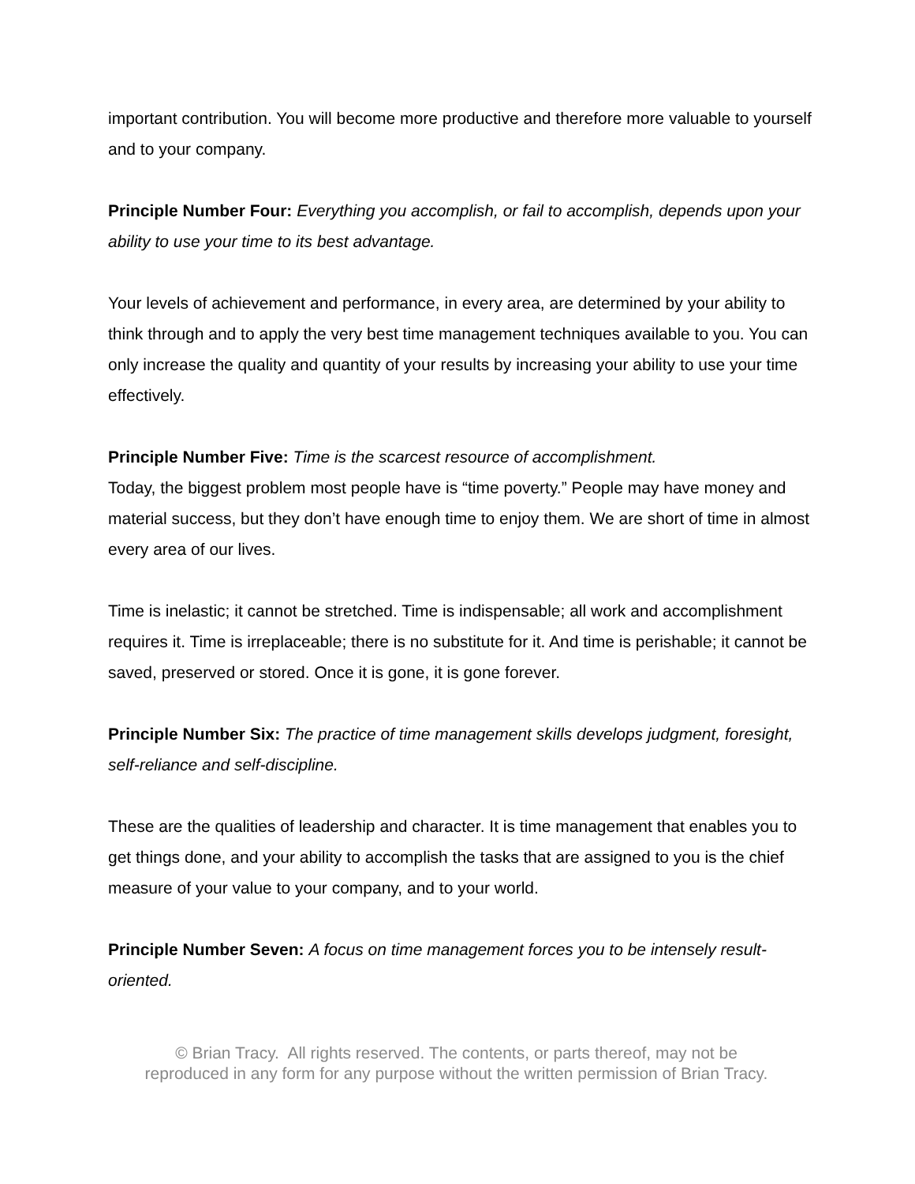important contribution. You will become more productive and therefore more valuable to yourself and to your company.
Principle Number Four: Everything you accomplish, or fail to accomplish, depends upon your ability to use your time to its best advantage.
Your levels of achievement and performance, in every area, are determined by your ability to think through and to apply the very best time management techniques available to you. You can only increase the quality and quantity of your results by increasing your ability to use your time effectively.
Principle Number Five: Time is the scarcest resource of accomplishment.
Today, the biggest problem most people have is “time poverty.” People may have money and material success, but they don’t have enough time to enjoy them. We are short of time in almost every area of our lives.
Time is inelastic; it cannot be stretched. Time is indispensable; all work and accomplishment requires it. Time is irreplaceable; there is no substitute for it. And time is perishable; it cannot be saved, preserved or stored. Once it is gone, it is gone forever.
Principle Number Six: The practice of time management skills develops judgment, foresight, self-reliance and self-discipline.
These are the qualities of leadership and character. It is time management that enables you to get things done, and your ability to accomplish the tasks that are assigned to you is the chief measure of your value to your company, and to your world.
Principle Number Seven: A focus on time management forces you to be intensely result-oriented.
© Brian Tracy. All rights reserved. The contents, or parts thereof, may not be
reproduced in any form for any purpose without the written permission of Brian Tracy.